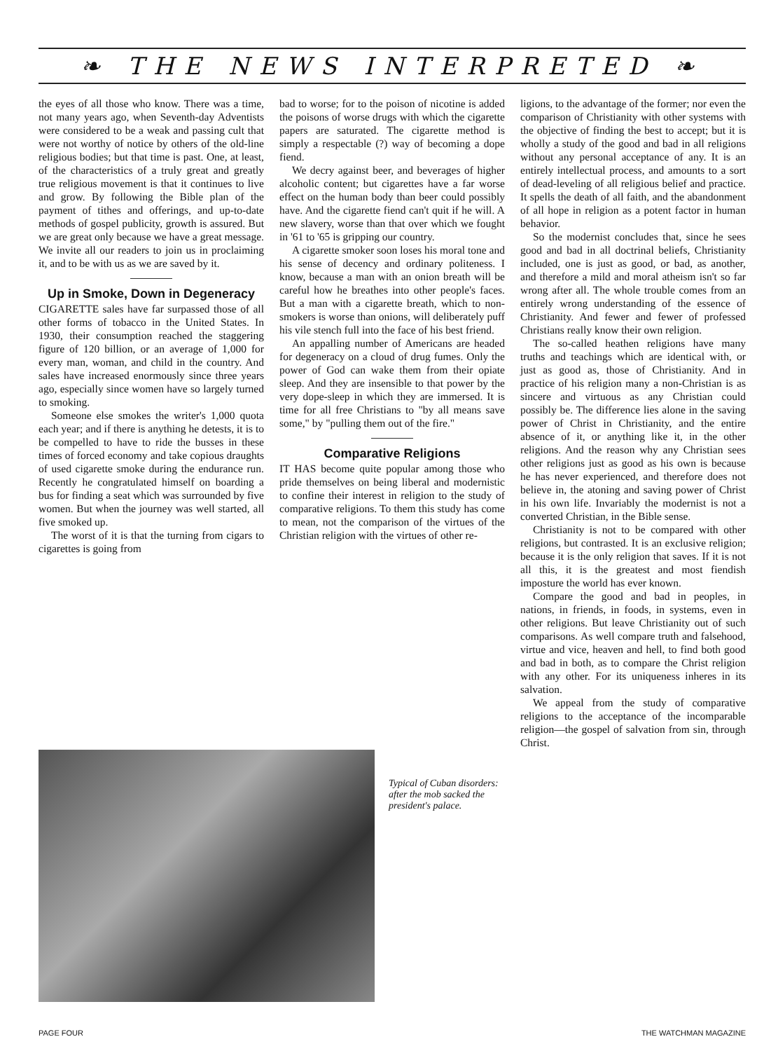❧ THE NEWS INTERPRETED ❧
the eyes of all those who know. There was a time, not many years ago, when Seventh-day Adventists were considered to be a weak and passing cult that were not worthy of notice by others of the old-line religious bodies; but that time is past. One, at least, of the characteristics of a truly great and greatly true religious movement is that it continues to live and grow. By following the Bible plan of the payment of tithes and offerings, and up-to-date methods of gospel publicity, growth is assured. But we are great only because we have a great message. We invite all our readers to join us in proclaiming it, and to be with us as we are saved by it.
Up in Smoke, Down in Degeneracy
CIGARETTE sales have far surpassed those of all other forms of tobacco in the United States. In 1930, their consumption reached the staggering figure of 120 billion, or an average of 1,000 for every man, woman, and child in the country. And sales have increased enormously since three years ago, especially since women have so largely turned to smoking.
Someone else smokes the writer's 1,000 quota each year; and if there is anything he detests, it is to be compelled to have to ride the busses in these times of forced economy and take copious draughts of used cigarette smoke during the endurance run. Recently he congratulated himself on boarding a bus for finding a seat which was surrounded by five women. But when the journey was well started, all five smoked up.
The worst of it is that the turning from cigars to cigarettes is going from
bad to worse; for to the poison of nicotine is added the poisons of worse drugs with which the cigarette papers are saturated. The cigarette method is simply a respectable (?) way of becoming a dope fiend.
We decry against beer, and beverages of higher alcoholic content; but cigarettes have a far worse effect on the human body than beer could possibly have. And the cigarette fiend can't quit if he will. A new slavery, worse than that over which we fought in '61 to '65 is gripping our country.
A cigarette smoker soon loses his moral tone and his sense of decency and ordinary politeness. I know, because a man with an onion breath will be careful how he breathes into other people's faces. But a man with a cigarette breath, which to non-smokers is worse than onions, will deliberately puff his vile stench full into the face of his best friend.
An appalling number of Americans are headed for degeneracy on a cloud of drug fumes. Only the power of God can wake them from their opiate sleep. And they are insensible to that power by the very dope-sleep in which they are immersed. It is time for all free Christians to "by all means save some," by "pulling them out of the fire."
Comparative Religions
IT HAS become quite popular among those who pride themselves on being liberal and modernistic to confine their interest in religion to the study of comparative religions. To them this study has come to mean, not the comparison of the virtues of the Christian religion with the virtues of other re-
ligions, to the advantage of the former; nor even the comparison of Christianity with other systems with the objective of finding the best to accept; but it is wholly a study of the good and bad in all religions without any personal acceptance of any. It is an entirely intellectual process, and amounts to a sort of dead-leveling of all religious belief and practice. It spells the death of all faith, and the abandonment of all hope in religion as a potent factor in human behavior.
So the modernist concludes that, since he sees good and bad in all doctrinal beliefs, Christianity included, one is just as good, or bad, as another, and therefore a mild and moral atheism isn't so far wrong after all. The whole trouble comes from an entirely wrong understanding of the essence of Christianity. And fewer and fewer of professed Christians really know their own religion.
The so-called heathen religions have many truths and teachings which are identical with, or just as good as, those of Christianity. And in practice of his religion many a non-Christian is as sincere and virtuous as any Christian could possibly be. The difference lies alone in the saving power of Christ in Christianity, and the entire absence of it, or anything like it, in the other religions. And the reason why any Christian sees other religions just as good as his own is because he has never experienced, and therefore does not believe in, the atoning and saving power of Christ in his own life. Invariably the modernist is not a converted Christian, in the Bible sense.
Christianity is not to be compared with other religions, but contrasted. It is an exclusive religion; because it is the only religion that saves. If it is not all this, it is the greatest and most fiendish imposture the world has ever known.
Compare the good and bad in peoples, in nations, in friends, in foods, in systems, even in other religions. But leave Christianity out of such comparisons. As well compare truth and falsehood, virtue and vice, heaven and hell, to find both good and bad in both, as to compare the Christ religion with any other. For its uniqueness inheres in its salvation.
We appeal from the study of comparative religions to the acceptance of the incomparable religion—the gospel of salvation from sin, through Christ.
Typical of Cuban disorders: after the mob sacked the president's palace.
PAGE FOUR THE WATCHMAN MAGAZINE